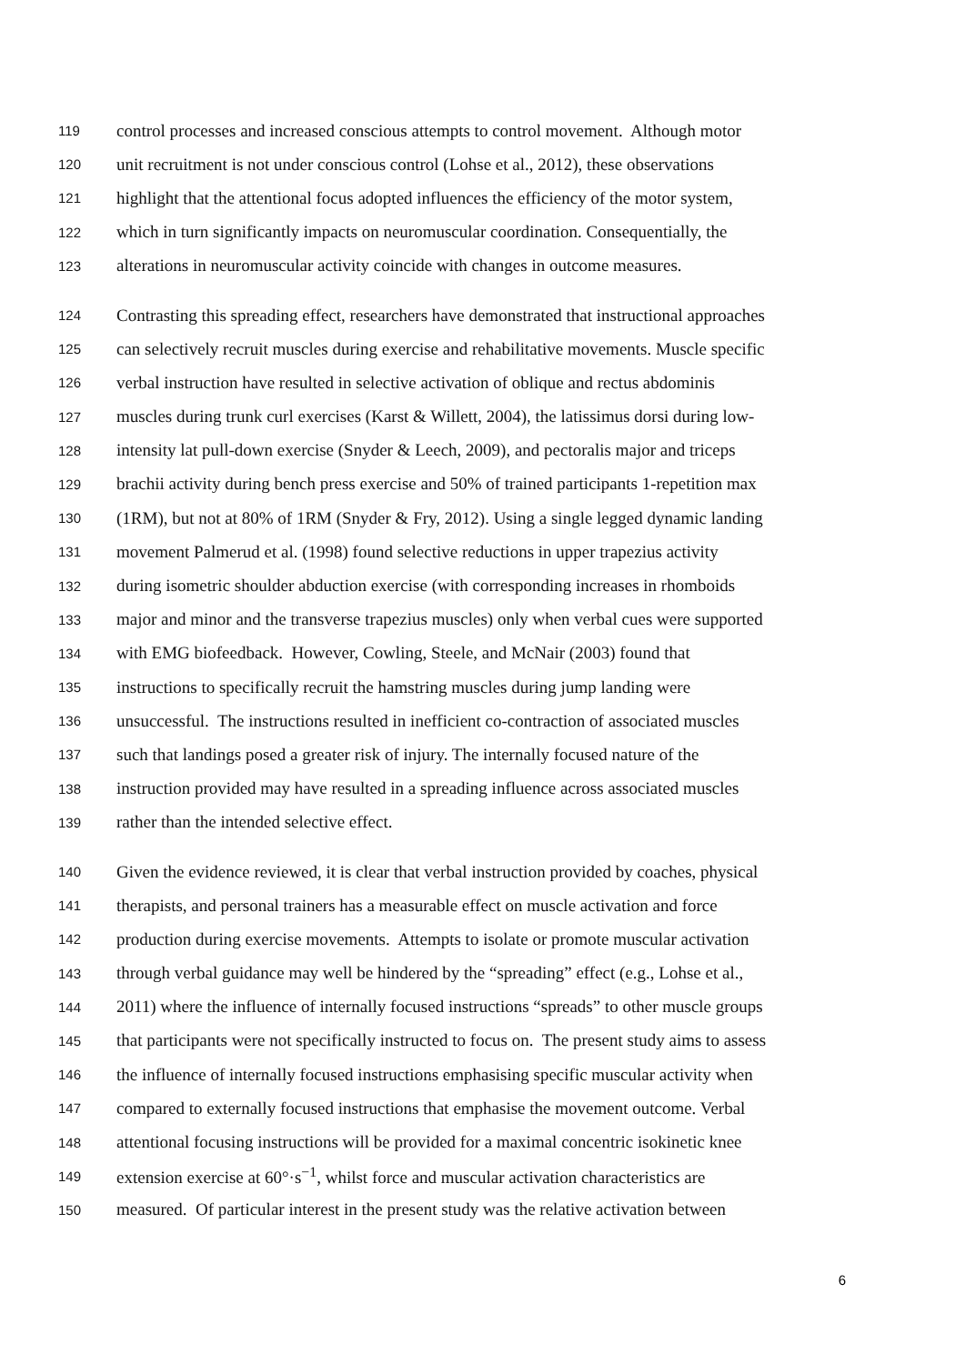119 control processes and increased conscious attempts to control movement. Although motor
120 unit recruitment is not under conscious control (Lohse et al., 2012), these observations
121 highlight that the attentional focus adopted influences the efficiency of the motor system,
122 which in turn significantly impacts on neuromuscular coordination. Consequentially, the
123 alterations in neuromuscular activity coincide with changes in outcome measures.
124 Contrasting this spreading effect, researchers have demonstrated that instructional approaches
125 can selectively recruit muscles during exercise and rehabilitative movements. Muscle specific
126 verbal instruction have resulted in selective activation of oblique and rectus abdominis
127 muscles during trunk curl exercises (Karst & Willett, 2004), the latissimus dorsi during low-
128 intensity lat pull-down exercise (Snyder & Leech, 2009), and pectoralis major and triceps
129 brachii activity during bench press exercise and 50% of trained participants 1-repetition max
130 (1RM), but not at 80% of 1RM (Snyder & Fry, 2012). Using a single legged dynamic landing
131 movement Palmerud et al. (1998) found selective reductions in upper trapezius activity
132 during isometric shoulder abduction exercise (with corresponding increases in rhomboids
133 major and minor and the transverse trapezius muscles) only when verbal cues were supported
134 with EMG biofeedback. However, Cowling, Steele, and McNair (2003) found that
135 instructions to specifically recruit the hamstring muscles during jump landing were
136 unsuccessful. The instructions resulted in inefficient co-contraction of associated muscles
137 such that landings posed a greater risk of injury. The internally focused nature of the
138 instruction provided may have resulted in a spreading influence across associated muscles
139 rather than the intended selective effect.
140 Given the evidence reviewed, it is clear that verbal instruction provided by coaches, physical
141 therapists, and personal trainers has a measurable effect on muscle activation and force
142 production during exercise movements. Attempts to isolate or promote muscular activation
143 through verbal guidance may well be hindered by the “spreading” effect (e.g., Lohse et al.,
144 2011) where the influence of internally focused instructions “spreads” to other muscle groups
145 that participants were not specifically instructed to focus on. The present study aims to assess
146 the influence of internally focused instructions emphasising specific muscular activity when
147 compared to externally focused instructions that emphasise the movement outcome. Verbal
148 attentional focusing instructions will be provided for a maximal concentric isokinetic knee
149 extension exercise at 60°·s<sup>−1</sup>, whilst force and muscular activation characteristics are
150 measured. Of particular interest in the present study was the relative activation between
6